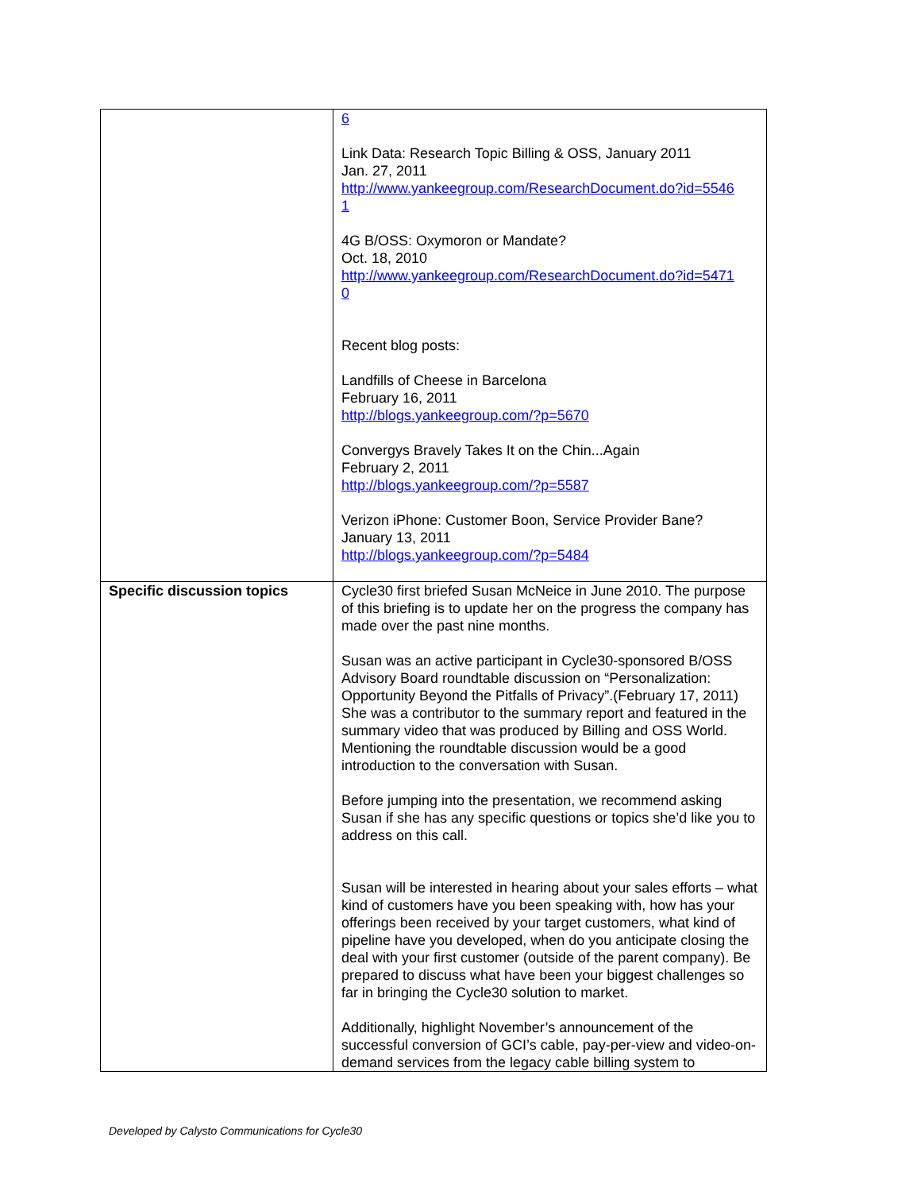| | 6 Link Data: Research Topic Billing & OSS, January 2011 Jan. 27, 2011 http://www.yankeegroup.com/ResearchDocument.do?id=5546 1 4G B/OSS: Oxymoron or Mandate? Oct. 18, 2010 http://www.yankeegroup.com/ResearchDocument.do?id=5471 0 Recent blog posts: Landfills of Cheese in Barcelona February 16, 2011 http://blogs.yankeegroup.com/?p=5670 Convergys Bravely Takes It on the Chin...Again February 2, 2011 http://blogs.yankeegroup.com/?p=5587 Verizon iPhone: Customer Boon, Service Provider Bane? January 13, 2011 http://blogs.yankeegroup.com/?p=5484 |
| Specific discussion topics | Cycle30 first briefed Susan McNeice in June 2010. The purpose of this briefing is to update her on the progress the company has made over the past nine months. Susan was an active participant in Cycle30-sponsored B/OSS Advisory Board roundtable discussion on “Personalization: Opportunity Beyond the Pitfalls of Privacy”.(February 17, 2011) She was a contributor to the summary report and featured in the summary video that was produced by Billing and OSS World. Mentioning the roundtable discussion would be a good introduction to the conversation with Susan. Before jumping into the presentation, we recommend asking Susan if she has any specific questions or topics she’d like you to address on this call. Susan will be interested in hearing about your sales efforts – what kind of customers have you been speaking with, how has your offerings been received by your target customers, what kind of pipeline have you developed, when do you anticipate closing the deal with your first customer (outside of the parent company). Be prepared to discuss what have been your biggest challenges so far in bringing the Cycle30 solution to market. Additionally, highlight November’s announcement of the successful conversion of GCI’s cable, pay-per-view and video-on-demand services from the legacy cable billing system to |
Developed by Calysto Communications for Cycle30